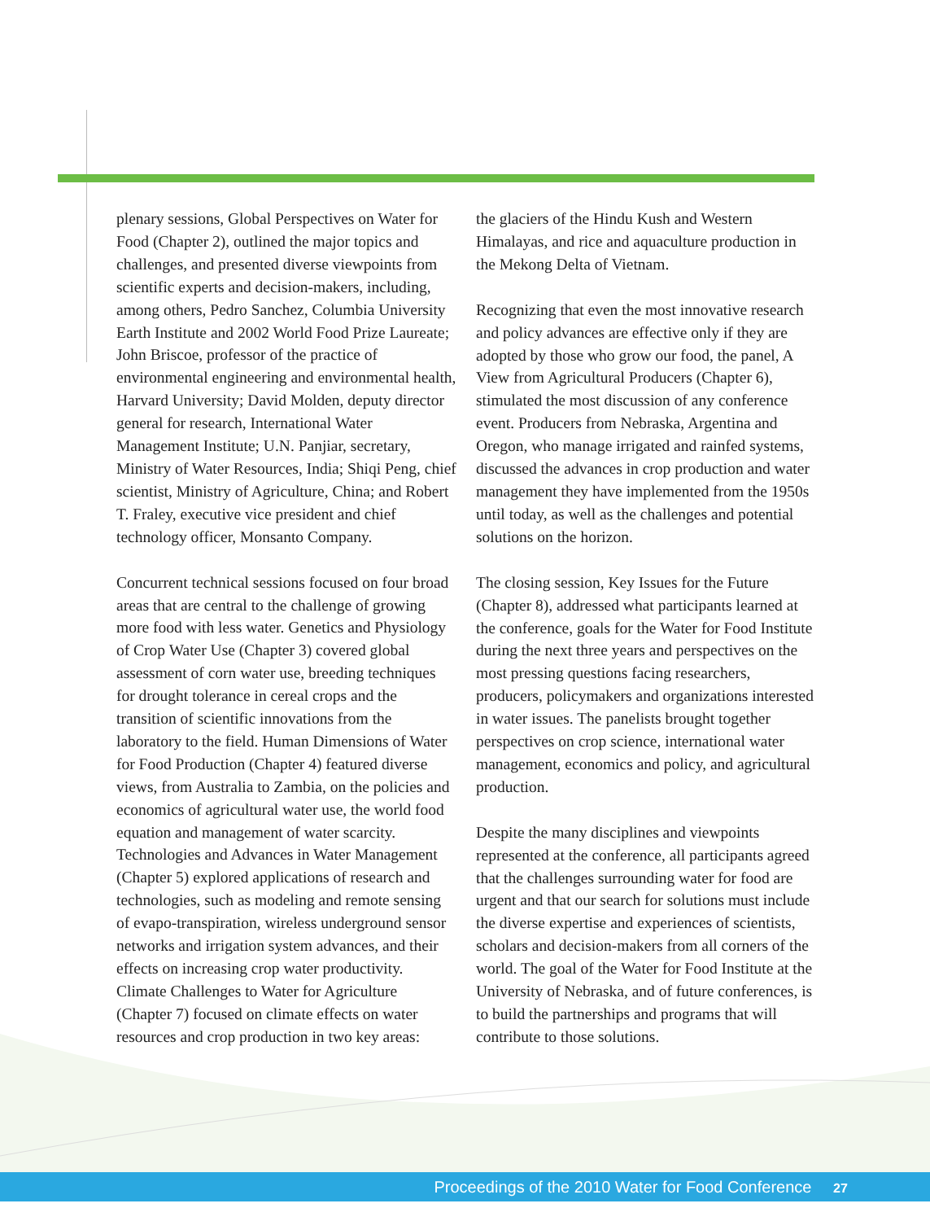plenary sessions, Global Perspectives on Water for Food (Chapter 2), outlined the major topics and challenges, and presented diverse viewpoints from scientific experts and decision-makers, including, among others, Pedro Sanchez, Columbia University Earth Institute and 2002 World Food Prize Laureate; John Briscoe, professor of the practice of environmental engineering and environmental health, Harvard University; David Molden, deputy director general for research, International Water Management Institute; U.N. Panjiar, secretary, Ministry of Water Resources, India; Shiqi Peng, chief scientist, Ministry of Agriculture, China; and Robert T. Fraley, executive vice president and chief technology officer, Monsanto Company.
Concurrent technical sessions focused on four broad areas that are central to the challenge of growing more food with less water. Genetics and Physiology of Crop Water Use (Chapter 3) covered global assessment of corn water use, breeding techniques for drought tolerance in cereal crops and the transition of scientific innovations from the laboratory to the field. Human Dimensions of Water for Food Production (Chapter 4) featured diverse views, from Australia to Zambia, on the policies and economics of agricultural water use, the world food equation and management of water scarcity. Technologies and Advances in Water Management (Chapter 5) explored applications of research and technologies, such as modeling and remote sensing of evapo-transpiration, wireless underground sensor networks and irrigation system advances, and their effects on increasing crop water productivity. Climate Challenges to Water for Agriculture (Chapter 7) focused on climate effects on water resources and crop production in two key areas:
the glaciers of the Hindu Kush and Western Himalayas, and rice and aquaculture production in the Mekong Delta of Vietnam.
Recognizing that even the most innovative research and policy advances are effective only if they are adopted by those who grow our food, the panel, A View from Agricultural Producers (Chapter 6), stimulated the most discussion of any conference event. Producers from Nebraska, Argentina and Oregon, who manage irrigated and rainfed systems, discussed the advances in crop production and water management they have implemented from the 1950s until today, as well as the challenges and potential solutions on the horizon.
The closing session, Key Issues for the Future (Chapter 8), addressed what participants learned at the conference, goals for the Water for Food Institute during the next three years and perspectives on the most pressing questions facing researchers, producers, policymakers and organizations interested in water issues. The panelists brought together perspectives on crop science, international water management, economics and policy, and agricultural production.
Despite the many disciplines and viewpoints represented at the conference, all participants agreed that the challenges surrounding water for food are urgent and that our search for solutions must include the diverse expertise and experiences of scientists, scholars and decision-makers from all corners of the world. The goal of the Water for Food Institute at the University of Nebraska, and of future conferences, is to build the partnerships and programs that will contribute to those solutions.
Proceedings of the 2010 Water for Food Conference 27